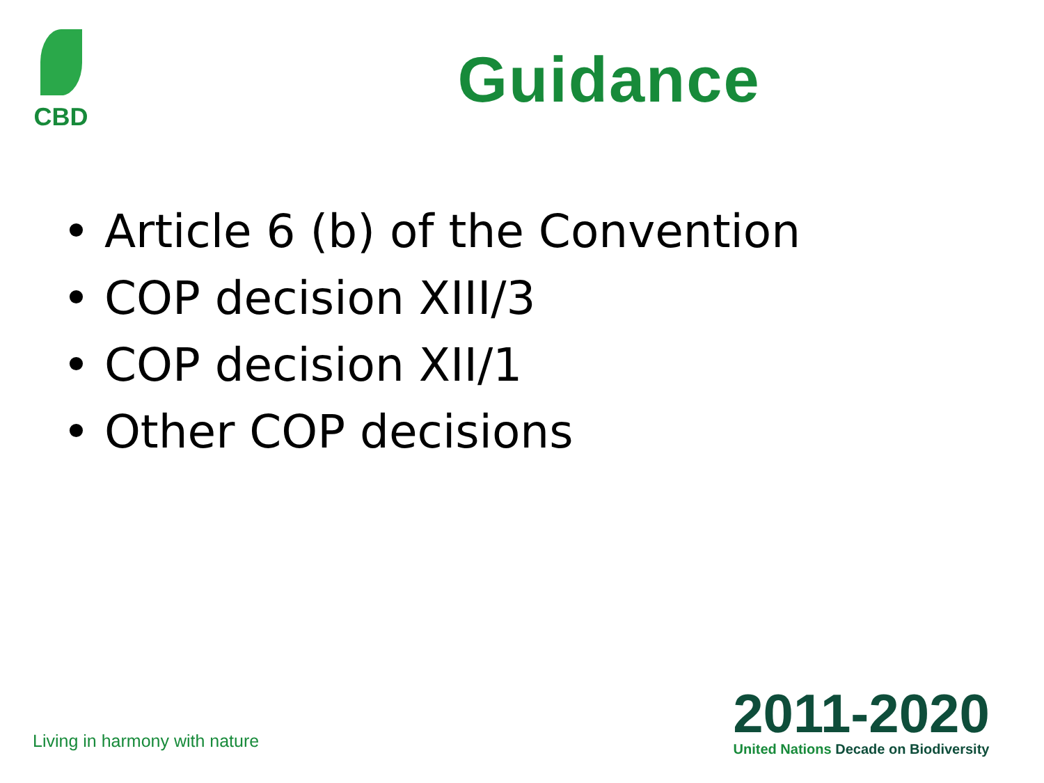CBD
Guidance
• Article 6 (b) of the Convention
• COP decision XIII/3
• COP decision XII/1
• Other COP decisions
Living in harmony with nature
2011-2020
United Nations Decade on Biodiversity